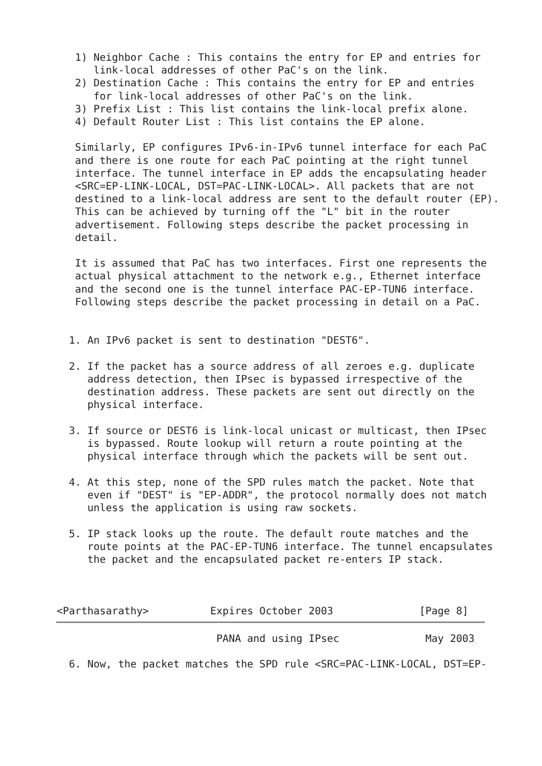1) Neighbor Cache : This contains the entry for EP and entries for
      link-local addresses of other PaC's on the link.
   2) Destination Cache : This contains the entry for EP and entries
      for link-local addresses of other PaC's on the link.
   3) Prefix List : This list contains the link-local prefix alone.
   4) Default Router List : This list contains the EP alone.

   Similarly, EP configures IPv6-in-IPv6 tunnel interface for each PaC
   and there is one route for each PaC pointing at the right tunnel
   interface. The tunnel interface in EP adds the encapsulating header
   <SRC=EP-LINK-LOCAL, DST=PAC-LINK-LOCAL>. All packets that are not
   destined to a link-local address are sent to the default router (EP).
   This can be achieved by turning off the "L" bit in the router
   advertisement. Following steps describe the packet processing in
   detail.

   It is assumed that PaC has two interfaces. First one represents the
   actual physical attachment to the network e.g., Ethernet interface
   and the second one is the tunnel interface PAC-EP-TUN6 interface.
   Following steps describe the packet processing in detail on a PaC.


  1. An IPv6 packet is sent to destination "DEST6".

  2. If the packet has a source address of all zeroes e.g. duplicate
     address detection, then IPsec is bypassed irrespective of the
     destination address. These packets are sent out directly on the
     physical interface.

  3. If source or DEST6 is link-local unicast or multicast, then IPsec
     is bypassed. Route lookup will return a route pointing at the
     physical interface through which the packets will be sent out.

  4. At this step, none of the SPD rules match the packet. Note that
     even if "DEST" is "EP-ADDR", the protocol normally does not match
     unless the application is using raw sockets.

  5. IP stack looks up the route. The default route matches and the
     route points at the PAC-EP-TUN6 interface. The tunnel encapsulates
     the packet and the encapsulated packet re-enters IP stack.



<Parthasarathy>          Expires October 2003              [Page 8]
                          PANA and using IPsec              May 2003

  6. Now, the packet matches the SPD rule <SRC=PAC-LINK-LOCAL, DST=EP-